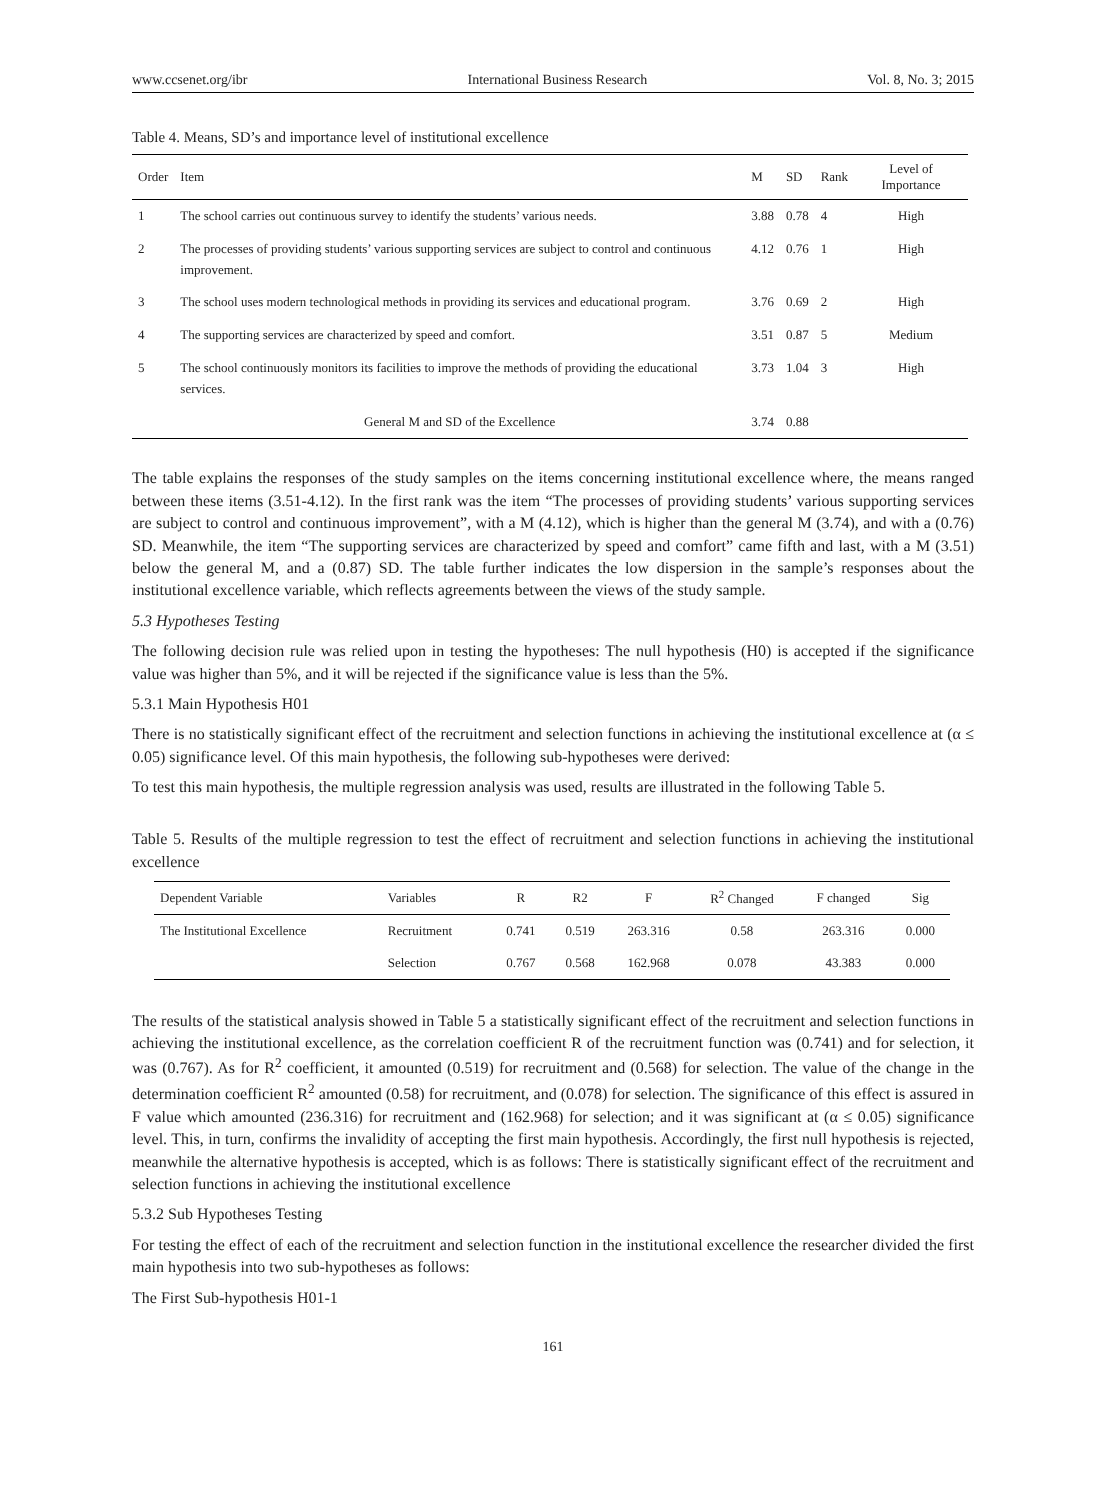www.ccsenet.org/ibr International Business Research Vol. 8, No. 3; 2015
Table 4. Means, SD’s and importance level of institutional excellence
| Order | Item | M | SD | Rank | Level of Importance |
| --- | --- | --- | --- | --- | --- |
| 1 | The school carries out continuous survey to identify the students’ various needs. | 3.88 | 0.78 | 4 | High |
| 2 | The processes of providing students’ various supporting services are subject to control and continuous improvement. | 4.12 | 0.76 | 1 | High |
| 3 | The school uses modern technological methods in providing its services and educational program. | 3.76 | 0.69 | 2 | High |
| 4 | The supporting services are characterized by speed and comfort. | 3.51 | 0.87 | 5 | Medium |
| 5 | The school continuously monitors its facilities to improve the methods of providing the educational services. | 3.73 | 1.04 | 3 | High |
| | General M and SD of the Excellence | 3.74 | 0.88 | | |
The table explains the responses of the study samples on the items concerning institutional excellence where, the means ranged between these items (3.51-4.12). In the first rank was the item “The processes of providing students’ various supporting services are subject to control and continuous improvement”, with a M (4.12), which is higher than the general M (3.74), and with a (0.76) SD. Meanwhile, the item “The supporting services are characterized by speed and comfort” came fifth and last, with a M (3.51) below the general M, and a (0.87) SD. The table further indicates the low dispersion in the sample’s responses about the institutional excellence variable, which reflects agreements between the views of the study sample.
5.3 Hypotheses Testing
The following decision rule was relied upon in testing the hypotheses: The null hypothesis (H0) is accepted if the significance value was higher than 5%, and it will be rejected if the significance value is less than the 5%.
5.3.1 Main Hypothesis H01
There is no statistically significant effect of the recruitment and selection functions in achieving the institutional excellence at (α ≤ 0.05) significance level. Of this main hypothesis, the following sub-hypotheses were derived:
To test this main hypothesis, the multiple regression analysis was used, results are illustrated in the following Table 5.
Table 5. Results of the multiple regression to test the effect of recruitment and selection functions in achieving the institutional excellence
| Dependent Variable | Variables | R | R2 | F | R<sup>2</sup> Changed | F changed | Sig |
| --- | --- | --- | --- | --- | --- | --- | --- |
| The Institutional Excellence | Recruitment | 0.741 | 0.519 | 263.316 | 0.58 | 263.316 | 0.000 |
| | Selection | 0.767 | 0.568 | 162.968 | 0.078 | 43.383 | 0.000 |
The results of the statistical analysis showed in Table 5 a statistically significant effect of the recruitment and selection functions in achieving the institutional excellence, as the correlation coefficient R of the recruitment function was (0.741) and for selection, it was (0.767). As for R<sup>2</sup> coefficient, it amounted (0.519) for recruitment and (0.568) for selection. The value of the change in the determination coefficient R<sup>2</sup> amounted (0.58) for recruitment, and (0.078) for selection. The significance of this effect is assured in F value which amounted (236.316) for recruitment and (162.968) for selection; and it was significant at (α ≤ 0.05) significance level. This, in turn, confirms the invalidity of accepting the first main hypothesis. Accordingly, the first null hypothesis is rejected, meanwhile the alternative hypothesis is accepted, which is as follows: There is statistically significant effect of the recruitment and selection functions in achieving the institutional excellence
5.3.2 Sub Hypotheses Testing
For testing the effect of each of the recruitment and selection function in the institutional excellence the researcher divided the first main hypothesis into two sub-hypotheses as follows:
The First Sub-hypothesis H01-1
161